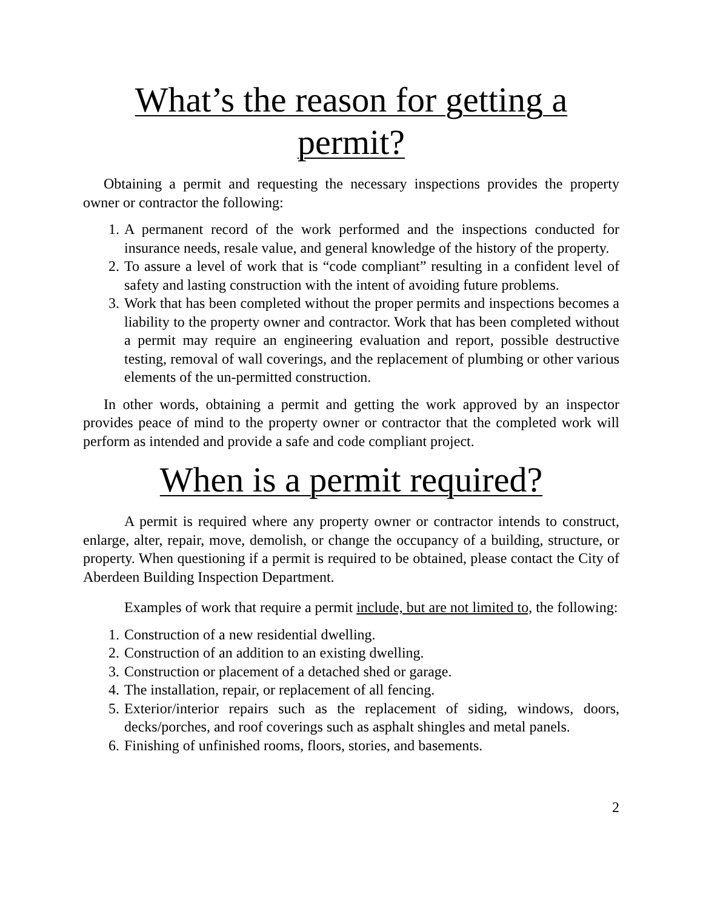What’s the reason for getting a permit?
Obtaining a permit and requesting the necessary inspections provides the property owner or contractor the following:
1. A permanent record of the work performed and the inspections conducted for insurance needs, resale value, and general knowledge of the history of the property.
2. To assure a level of work that is “code compliant” resulting in a confident level of safety and lasting construction with the intent of avoiding future problems.
3. Work that has been completed without the proper permits and inspections becomes a liability to the property owner and contractor. Work that has been completed without a permit may require an engineering evaluation and report, possible destructive testing, removal of wall coverings, and the replacement of plumbing or other various elements of the un-permitted construction.
In other words, obtaining a permit and getting the work approved by an inspector provides peace of mind to the property owner or contractor that the completed work will perform as intended and provide a safe and code compliant project.
When is a permit required?
A permit is required where any property owner or contractor intends to construct, enlarge, alter, repair, move, demolish, or change the occupancy of a building, structure, or property. When questioning if a permit is required to be obtained, please contact the City of Aberdeen Building Inspection Department.
Examples of work that require a permit include, but are not limited to, the following:
1. Construction of a new residential dwelling.
2. Construction of an addition to an existing dwelling.
3. Construction or placement of a detached shed or garage.
4. The installation, repair, or replacement of all fencing.
5. Exterior/interior repairs such as the replacement of siding, windows, doors, decks/porches, and roof coverings such as asphalt shingles and metal panels.
6. Finishing of unfinished rooms, floors, stories, and basements.
2